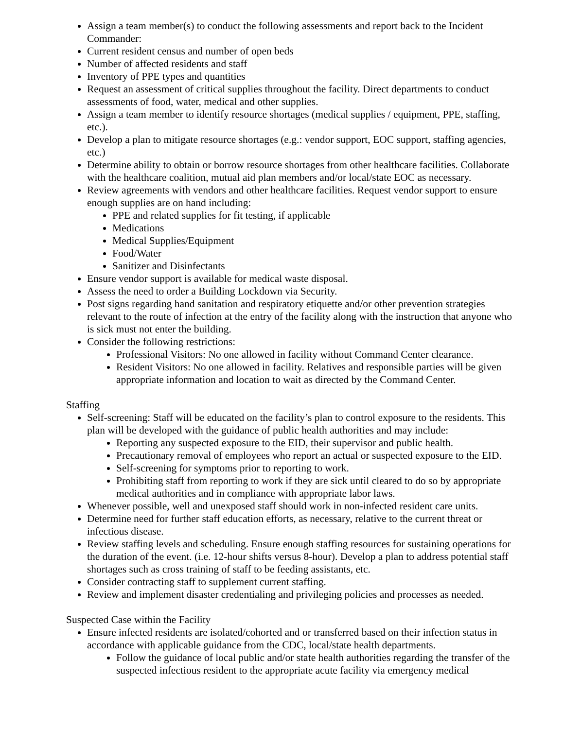Assign a team member(s) to conduct the following assessments and report back to the Incident Commander:
Current resident census and number of open beds
Number of affected residents and staff
Inventory of PPE types and quantities
Request an assessment of critical supplies throughout the facility. Direct departments to conduct assessments of food, water, medical and other supplies.
Assign a team member to identify resource shortages (medical supplies / equipment, PPE, staffing, etc.).
Develop a plan to mitigate resource shortages (e.g.: vendor support, EOC support, staffing agencies, etc.)
Determine ability to obtain or borrow resource shortages from other healthcare facilities. Collaborate with the healthcare coalition, mutual aid plan members and/or local/state EOC as necessary.
Review agreements with vendors and other healthcare facilities. Request vendor support to ensure enough supplies are on hand including:
PPE and related supplies for fit testing, if applicable
Medications
Medical Supplies/Equipment
Food/Water
Sanitizer and Disinfectants
Ensure vendor support is available for medical waste disposal.
Assess the need to order a Building Lockdown via Security.
Post signs regarding hand sanitation and respiratory etiquette and/or other prevention strategies relevant to the route of infection at the entry of the facility along with the instruction that anyone who is sick must not enter the building.
Consider the following restrictions:
Professional Visitors: No one allowed in facility without Command Center clearance.
Resident Visitors: No one allowed in facility. Relatives and responsible parties will be given appropriate information and location to wait as directed by the Command Center.
Staffing
Self-screening: Staff will be educated on the facility’s plan to control exposure to the residents. This plan will be developed with the guidance of public health authorities and may include:
Reporting any suspected exposure to the EID, their supervisor and public health.
Precautionary removal of employees who report an actual or suspected exposure to the EID.
Self-screening for symptoms prior to reporting to work.
Prohibiting staff from reporting to work if they are sick until cleared to do so by appropriate medical authorities and in compliance with appropriate labor laws.
Whenever possible, well and unexposed staff should work in non-infected resident care units.
Determine need for further staff education efforts, as necessary, relative to the current threat or infectious disease.
Review staffing levels and scheduling. Ensure enough staffing resources for sustaining operations for the duration of the event. (i.e. 12-hour shifts versus 8-hour). Develop a plan to address potential staff shortages such as cross training of staff to be feeding assistants, etc.
Consider contracting staff to supplement current staffing.
Review and implement disaster credentialing and privileging policies and processes as needed.
Suspected Case within the Facility
Ensure infected residents are isolated/cohorted and or transferred based on their infection status in accordance with applicable guidance from the CDC, local/state health departments.
Follow the guidance of local public and/or state health authorities regarding the transfer of the suspected infectious resident to the appropriate acute facility via emergency medical